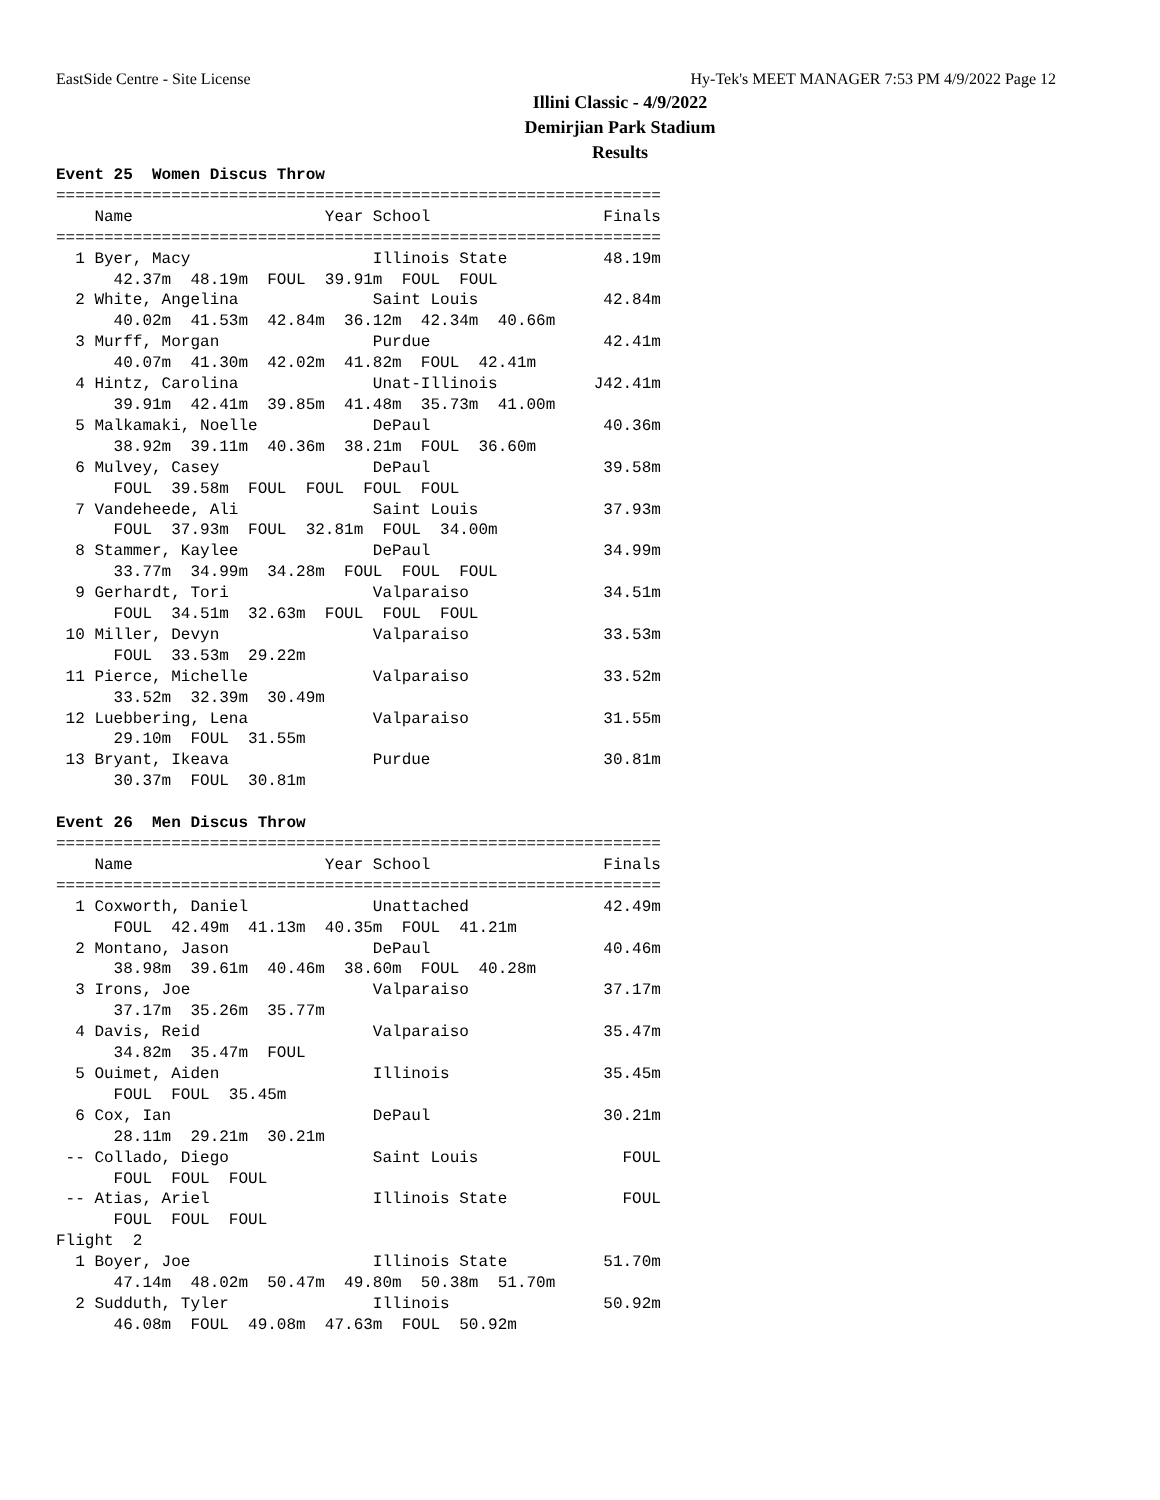EastSide Centre - Site License Hy-Tek's MEET MANAGER 7:53 PM 4/9/2022 Page 12
Illini Classic - 4/9/2022
Demirjian Park Stadium
Results
Event 25  Women Discus Throw
===============================================================
    Name                    Year School                  Finals
===============================================================
  1 Byer, Macy                   Illinois State          48.19m
      42.37m  48.19m  FOUL  39.91m  FOUL  FOUL
  2 White, Angelina              Saint Louis             42.84m
      40.02m  41.53m  42.84m  36.12m  42.34m  40.66m
  3 Murff, Morgan                Purdue                  42.41m
      40.07m  41.30m  42.02m  41.82m  FOUL  42.41m
  4 Hintz, Carolina              Unat-Illinois          J42.41m
      39.91m  42.41m  39.85m  41.48m  35.73m  41.00m
  5 Malkamaki, Noelle            DePaul                  40.36m
      38.92m  39.11m  40.36m  38.21m  FOUL  36.60m
  6 Mulvey, Casey                DePaul                  39.58m
      FOUL  39.58m  FOUL  FOUL  FOUL  FOUL
  7 Vandeheede, Ali              Saint Louis             37.93m
      FOUL  37.93m  FOUL  32.81m  FOUL  34.00m
  8 Stammer, Kaylee              DePaul                  34.99m
      33.77m  34.99m  34.28m  FOUL  FOUL  FOUL
  9 Gerhardt, Tori               Valparaiso              34.51m
      FOUL  34.51m  32.63m  FOUL  FOUL  FOUL
 10 Miller, Devyn                Valparaiso              33.53m
      FOUL  33.53m  29.22m
 11 Pierce, Michelle             Valparaiso              33.52m
      33.52m  32.39m  30.49m
 12 Luebbering, Lena             Valparaiso              31.55m
      29.10m  FOUL  31.55m
 13 Bryant, Ikeava               Purdue                  30.81m
      30.37m  FOUL  30.81m

Event 26  Men Discus Throw
===============================================================
    Name                    Year School                  Finals
===============================================================
  1 Coxworth, Daniel             Unattached              42.49m
      FOUL  42.49m  41.13m  40.35m  FOUL  41.21m
  2 Montano, Jason               DePaul                  40.46m
      38.98m  39.61m  40.46m  38.60m  FOUL  40.28m
  3 Irons, Joe                   Valparaiso              37.17m
      37.17m  35.26m  35.77m
  4 Davis, Reid                  Valparaiso              35.47m
      34.82m  35.47m  FOUL
  5 Ouimet, Aiden                Illinois                35.45m
      FOUL  FOUL  35.45m
  6 Cox, Ian                     DePaul                  30.21m
      28.11m  29.21m  30.21m
 -- Collado, Diego               Saint Louis               FOUL
      FOUL  FOUL  FOUL
 -- Atias, Ariel                 Illinois State            FOUL
      FOUL  FOUL  FOUL
Flight  2
  1 Boyer, Joe                   Illinois State          51.70m
      47.14m  48.02m  50.47m  49.80m  50.38m  51.70m
  2 Sudduth, Tyler               Illinois                50.92m
      46.08m  FOUL  49.08m  47.63m  FOUL  50.92m